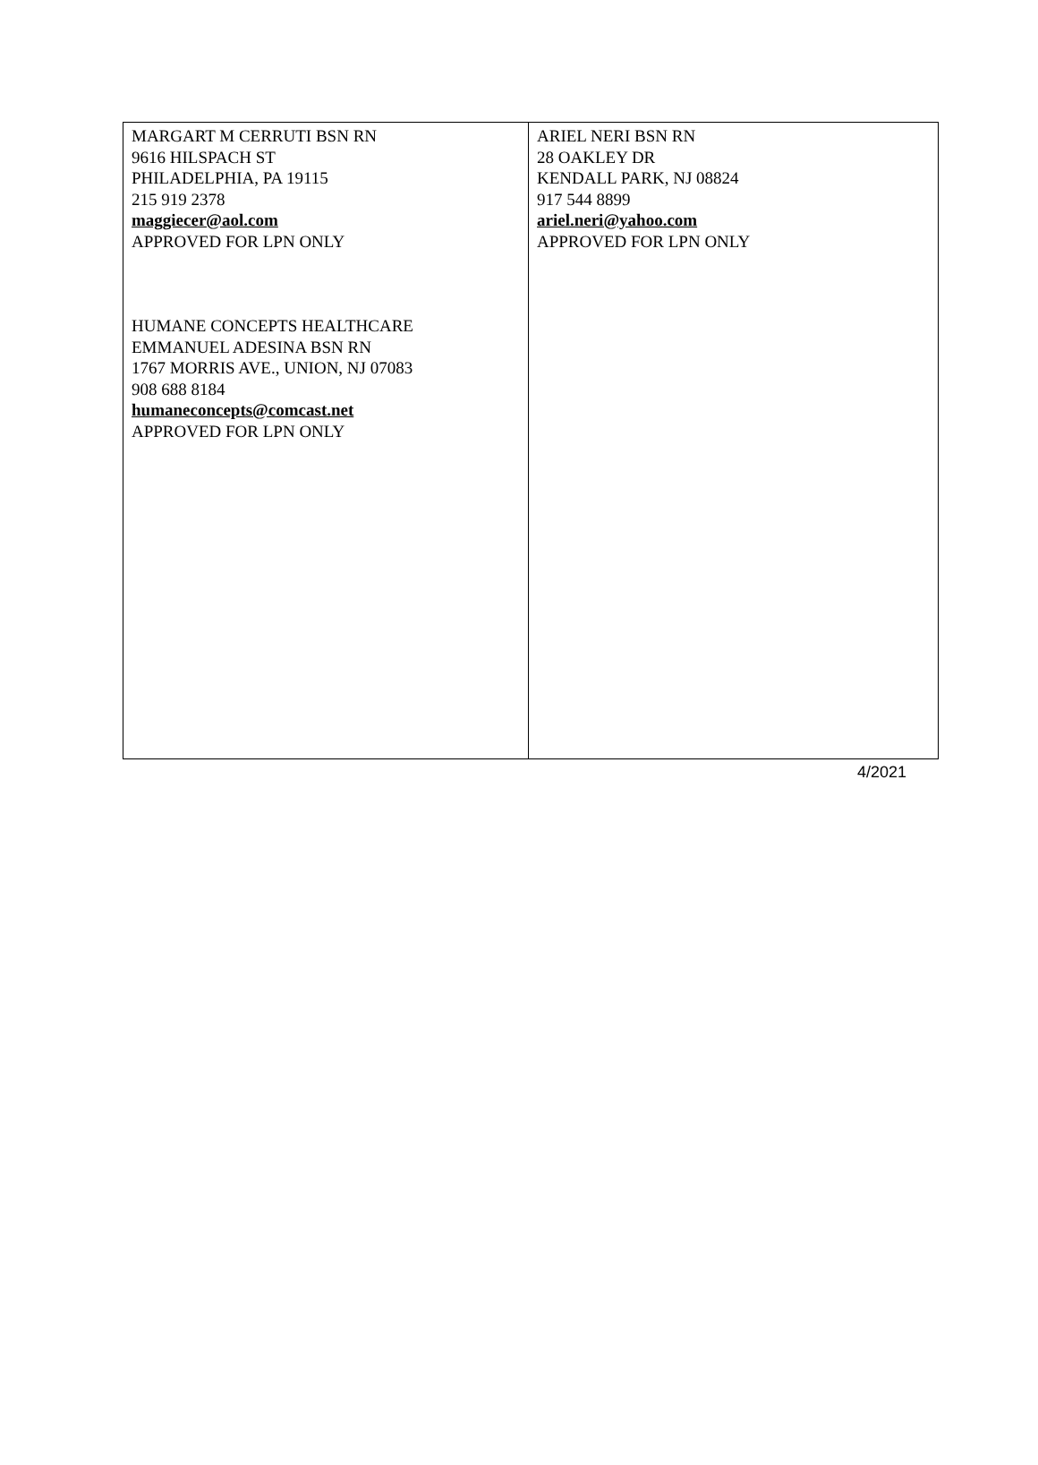| MARGART M CERRUTI BSN RN 9616 HILSPACH ST PHILADELPHIA, PA 19115 215 919 2378 maggiecer@aol.com APPROVED FOR LPN ONLY HUMANE CONCEPTS HEALTHCARE EMMANUEL ADESINA BSN RN 1767 MORRIS AVE., UNION, NJ 07083 908 688 8184 humaneconcepts@comcast.net APPROVED FOR LPN ONLY | ARIEL NERI BSN RN 28 OAKLEY DR KENDALL PARK, NJ 08824 917 544 8899 ariel.neri@yahoo.com APPROVED FOR LPN ONLY |
4/2021